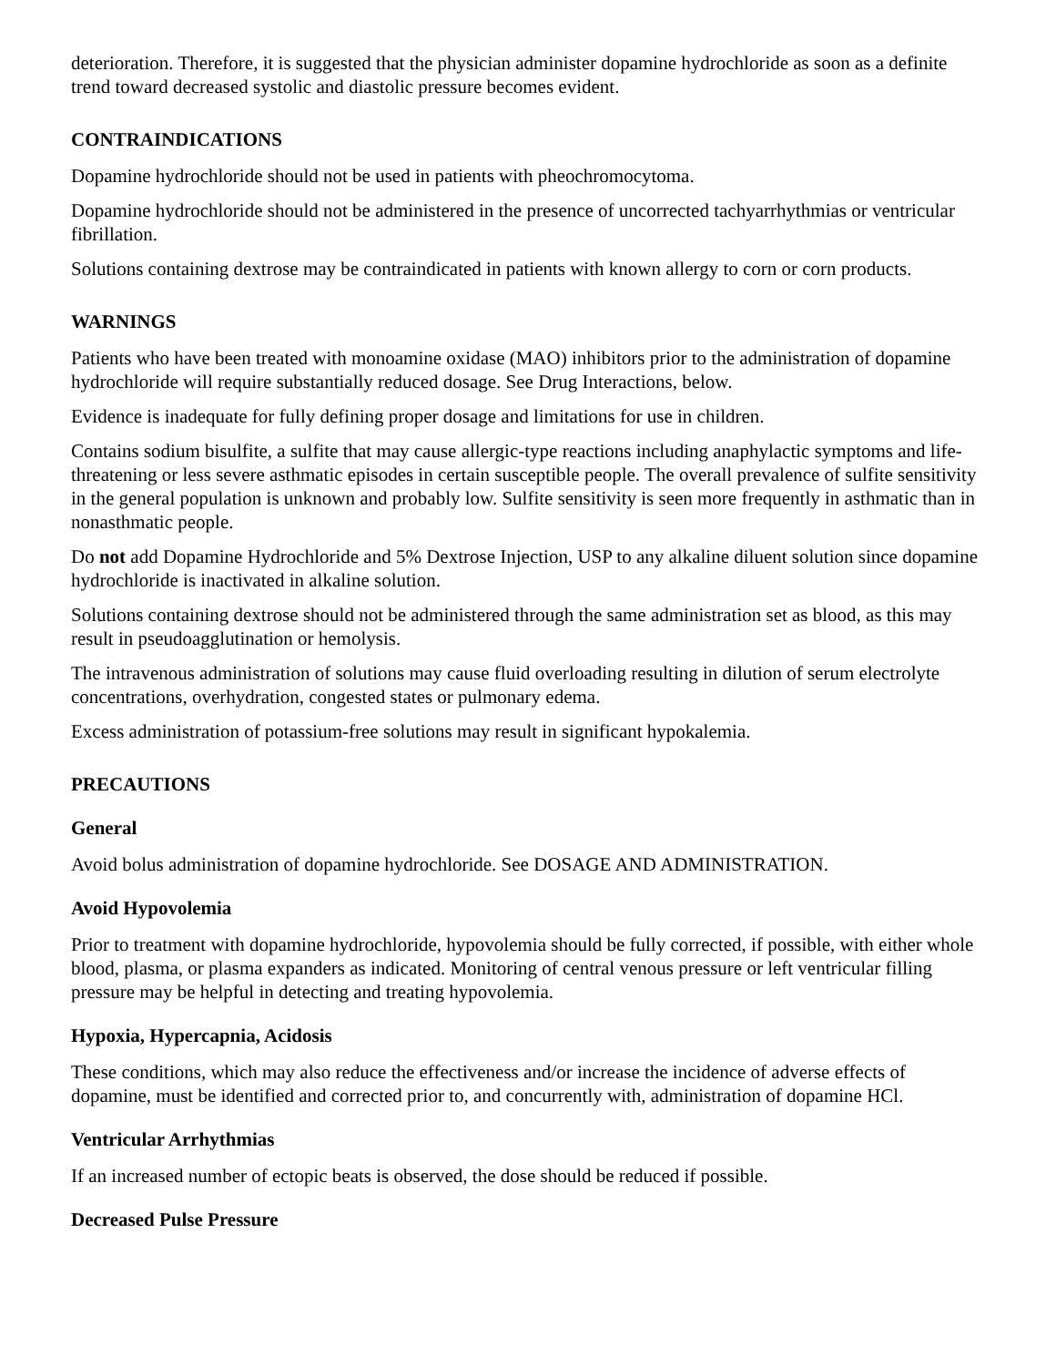deterioration. Therefore, it is suggested that the physician administer dopamine hydrochloride as soon as a definite trend toward decreased systolic and diastolic pressure becomes evident.
CONTRAINDICATIONS
Dopamine hydrochloride should not be used in patients with pheochromocytoma.
Dopamine hydrochloride should not be administered in the presence of uncorrected tachyarrhythmias or ventricular fibrillation.
Solutions containing dextrose may be contraindicated in patients with known allergy to corn or corn products.
WARNINGS
Patients who have been treated with monoamine oxidase (MAO) inhibitors prior to the administration of dopamine hydrochloride will require substantially reduced dosage. See Drug Interactions, below.
Evidence is inadequate for fully defining proper dosage and limitations for use in children.
Contains sodium bisulfite, a sulfite that may cause allergic-type reactions including anaphylactic symptoms and life-threatening or less severe asthmatic episodes in certain susceptible people. The overall prevalence of sulfite sensitivity in the general population is unknown and probably low. Sulfite sensitivity is seen more frequently in asthmatic than in nonasthmatic people.
Do not add Dopamine Hydrochloride and 5% Dextrose Injection, USP to any alkaline diluent solution since dopamine hydrochloride is inactivated in alkaline solution.
Solutions containing dextrose should not be administered through the same administration set as blood, as this may result in pseudoagglutination or hemolysis.
The intravenous administration of solutions may cause fluid overloading resulting in dilution of serum electrolyte concentrations, overhydration, congested states or pulmonary edema.
Excess administration of potassium-free solutions may result in significant hypokalemia.
PRECAUTIONS
General
Avoid bolus administration of dopamine hydrochloride. See DOSAGE AND ADMINISTRATION.
Avoid Hypovolemia
Prior to treatment with dopamine hydrochloride, hypovolemia should be fully corrected, if possible, with either whole blood, plasma, or plasma expanders as indicated. Monitoring of central venous pressure or left ventricular filling pressure may be helpful in detecting and treating hypovolemia.
Hypoxia, Hypercapnia, Acidosis
These conditions, which may also reduce the effectiveness and/or increase the incidence of adverse effects of dopamine, must be identified and corrected prior to, and concurrently with, administration of dopamine HCl.
Ventricular Arrhythmias
If an increased number of ectopic beats is observed, the dose should be reduced if possible.
Decreased Pulse Pressure